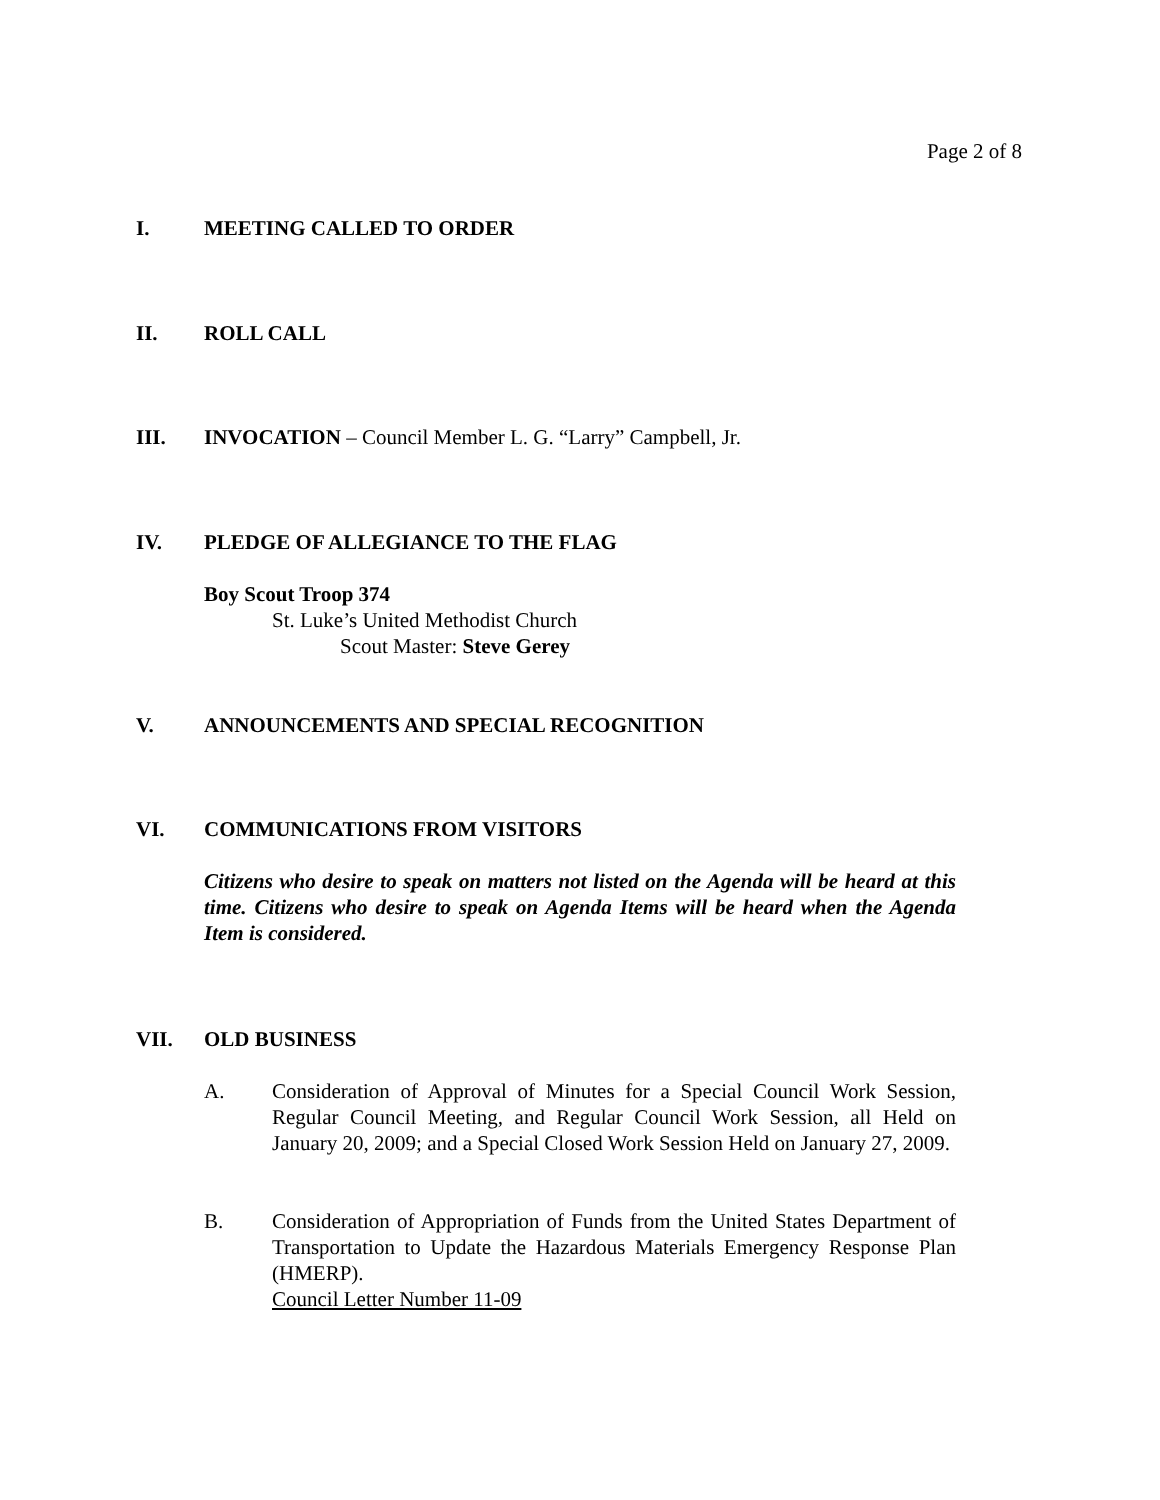Page 2 of 8
I. MEETING CALLED TO ORDER
II. ROLL CALL
III. INVOCATION – Council Member L. G. “Larry” Campbell, Jr.
IV. PLEDGE OF ALLEGIANCE TO THE FLAG
Boy Scout Troop 374
St. Luke’s United Methodist Church
Scout Master: Steve Gerey
V. ANNOUNCEMENTS AND SPECIAL RECOGNITION
VI. COMMUNICATIONS FROM VISITORS
Citizens who desire to speak on matters not listed on the Agenda will be heard at this time. Citizens who desire to speak on Agenda Items will be heard when the Agenda Item is considered.
VII. OLD BUSINESS
A. Consideration of Approval of Minutes for a Special Council Work Session, Regular Council Meeting, and Regular Council Work Session, all Held on January 20, 2009; and a Special Closed Work Session Held on January 27, 2009.
B. Consideration of Appropriation of Funds from the United States Department of Transportation to Update the Hazardous Materials Emergency Response Plan (HMERP).
Council Letter Number 11-09